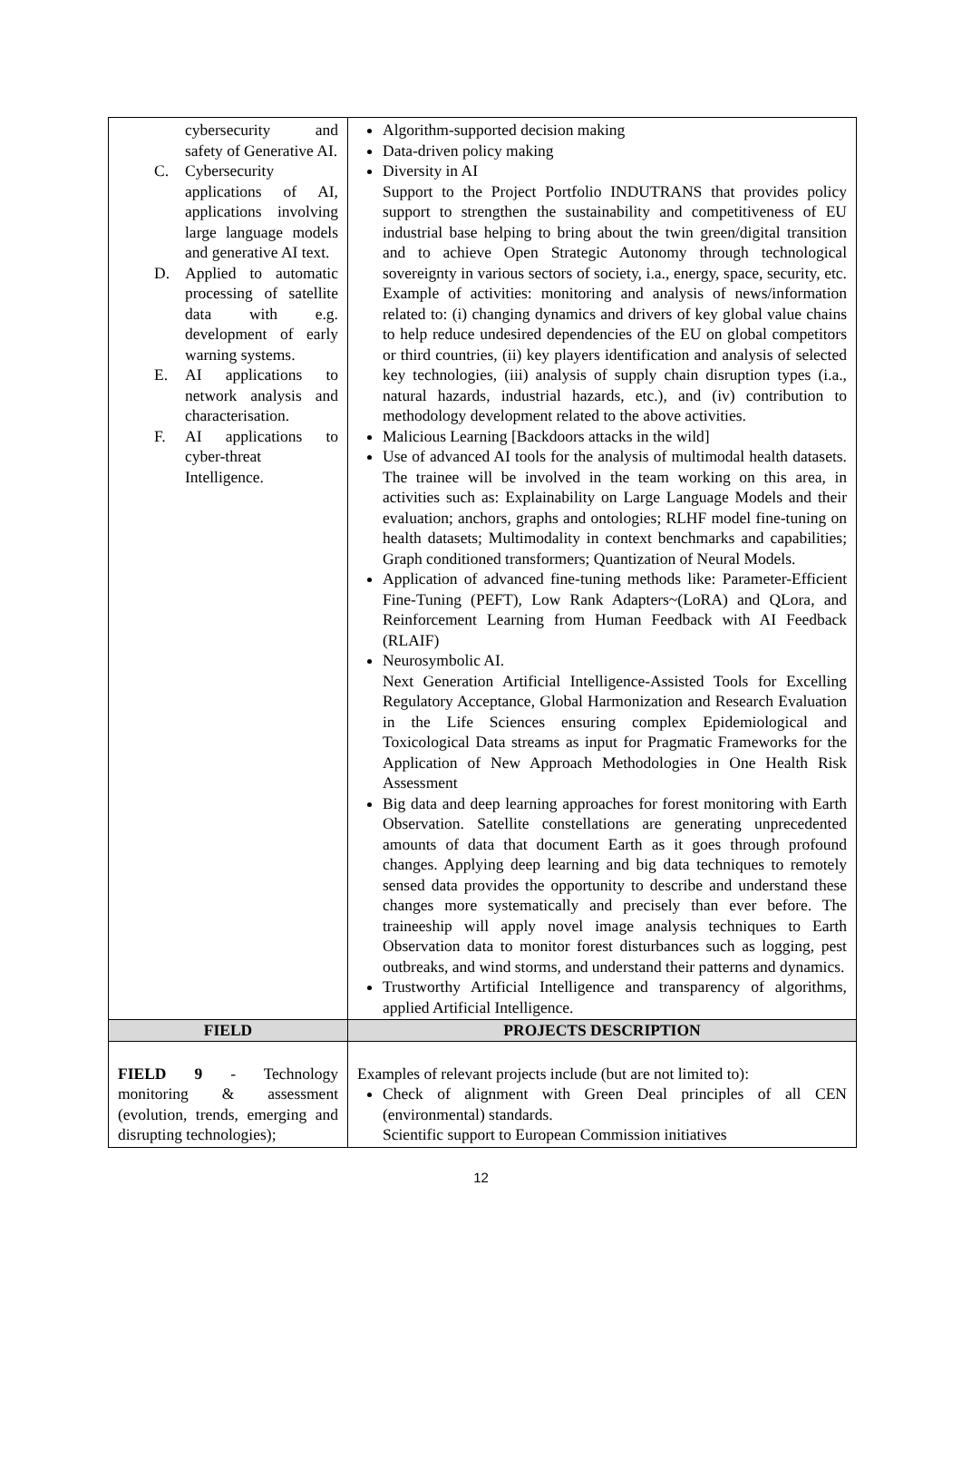| cybersecurity and safety of Generative AI. C. Cybersecurity applications of AI, applications involving large language models and generative AI text. D. Applied to automatic processing of satellite data with e.g. development of early warning systems. E. AI applications to network analysis and characterisation. F. AI applications to cyber-threat Intelligence. | Algorithm-supported decision making Data-driven policy making Diversity in AI Support to the Project Portfolio INDUTRANS that provides policy support to strengthen the sustainability and competitiveness of EU industrial base helping to bring about the twin green/digital transition and to achieve Open Strategic Autonomy through technological sovereignty in various sectors of society, i.a., energy, space, security, etc. Example of activities: monitoring and analysis of news/information related to: (i) changing dynamics and drivers of key global value chains to help reduce undesired dependencies of the EU on global competitors or third countries, (ii) key players identification and analysis of selected key technologies, (iii) analysis of supply chain disruption types (i.a., natural hazards, industrial hazards, etc.), and (iv) contribution to methodology development related to the above activities. Malicious Learning [Backdoors attacks in the wild] Use of advanced AI tools for the analysis of multimodal health datasets. The trainee will be involved in the team working on this area, in activities such as: Explainability on Large Language Models and their evaluation; anchors, graphs and ontologies; RLHF model fine-tuning on health datasets; Multimodality in context benchmarks and capabilities; Graph conditioned transformers; Quantization of Neural Models. Application of advanced fine-tuning methods like: Parameter-Efficient Fine-Tuning (PEFT), Low Rank Adapters~(LoRA) and QLora, and Reinforcement Learning from Human Feedback with AI Feedback (RLAIF) Neurosymbolic AI. Next Generation Artificial Intelligence-Assisted Tools for Excelling Regulatory Acceptance, Global Harmonization and Research Evaluation in the Life Sciences ensuring complex Epidemiological and Toxicological Data streams as input for Pragmatic Frameworks for the Application of New Approach Methodologies in One Health Risk Assessment Big data and deep learning approaches for forest monitoring with Earth Observation. Satellite constellations are generating unprecedented amounts of data that document Earth as it goes through profound changes. Applying deep learning and big data techniques to remotely sensed data provides the opportunity to describe and understand these changes more systematically and precisely than ever before. The traineeship will apply novel image analysis techniques to Earth Observation data to monitor forest disturbances such as logging, pest outbreaks, and wind storms, and understand their patterns and dynamics. Trustworthy Artificial Intelligence and transparency of algorithms, applied Artificial Intelligence. |
| FIELD | PROJECTS DESCRIPTION |
| FIELD 9 - Technology monitoring & assessment (evolution, trends, emerging and disrupting technologies); | Examples of relevant projects include (but are not limited to): Check of alignment with Green Deal principles of all CEN (environmental) standards. Scientific support to European Commission initiatives |
12